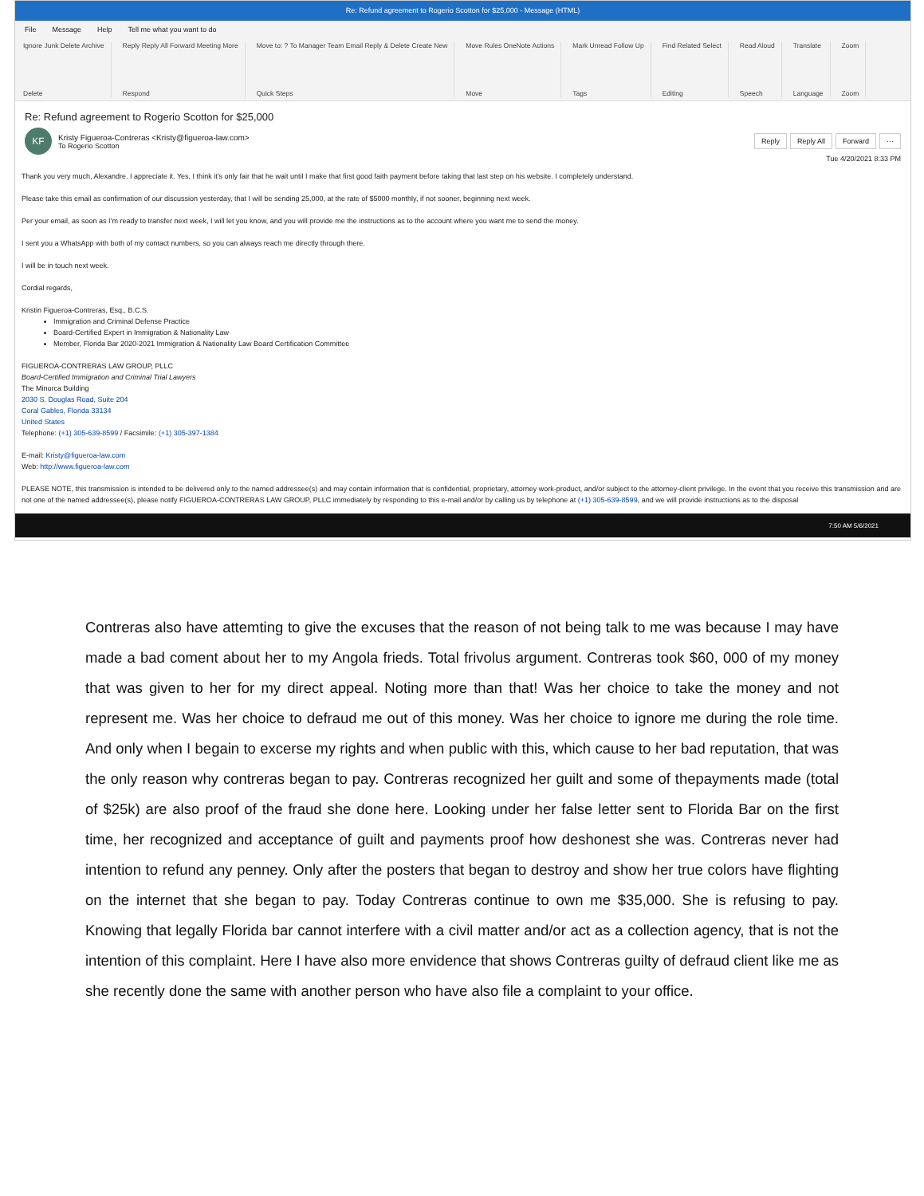Re: Refund agreement to Rogerio Scotton for $25,000 - Message (HTML)
File Message Help Tell me what you want to do
Ignore Junk Delete Archive
Delete
Reply Reply All Forward Meeting More
Respond
Move to: ? To Manager Team Email Reply & Delete Create New
Quick Steps
Move Rules OneNote Actions
Move
Mark Unread Follow Up
Tags
Find Related Select
Editing
Read Aloud
Speech
Translate
Language
Zoom
Zoom
Re: Refund agreement to Rogerio Scotton for $25,000
KF
Kristy Figueroa-Contreras <Kristy@figueroa-law.com>
To Rogerio Scotton
Reply Reply All Forward ···
Tue 4/20/2021 8:33 PM
Thank you very much, Alexandre. I appreciate it. Yes, I think it’s only fair that he wait until I make that first good faith payment before taking that last step on his website. I completely understand.
Please take this email as confirmation of our discussion yesterday, that I will be sending 25,000, at the rate of $5000 monthly, if not sooner, beginning next week.
Per your email, as soon as I’m ready to transfer next week, I will let you know, and you will provide me the instructions as to the account where you want me to send the money.
I sent you a WhatsApp with both of my contact numbers, so you can always reach me directly through there.
I will be in touch next week.
Cordial regards,
Kristin Figueroa-Contreras, Esq., B.C.S.
Immigration and Criminal Defense Practice
Board-Certified Expert in Immigration & Nationality Law
Member, Florida Bar 2020-2021 Immigration & Nationality Law Board Certification Committee
FIGUEROA-CONTRERAS LAW GROUP, PLLC
Board-Certified Immigration and Criminal Trial Lawyers
The Minorca Building
2030 S. Douglas Road, Suite 204
Coral Gables, Florida 33134
United States
Telephone: (+1) 305-639-8599 / Facsimile: (+1) 305-397-1384
E-mail: Kristy@figueroa-law.com
Web: http://www.figueroa-law.com
PLEASE NOTE, this transmission is intended to be delivered only to the named addressee(s) and may contain information that is confidential, proprietary, attorney work-product, and/or subject to the attorney-client privilege. In the event that you receive this transmission and are not one of the named addressee(s), please notify FIGUEROA-CONTRERAS LAW GROUP, PLLC immediately by responding to this e-mail and/or by calling us by telephone at (+1) 305-639-8599, and we will provide instructions as to the disposal
7:50 AM 5/6/2021
Contreras also have attemting to give the excuses that the reason of not being talk to me was because I may have made a bad coment about her to my Angola frieds. Total frivolus argument. Contreras took $60, 000 of my money that was given to her for my direct appeal. Noting more than that! Was her choice to take the money and not represent me. Was her choice to defraud me out of this money. Was her choice to ignore me during the role time. And only when I begain to excerse my rights and when public with this, which cause to her bad reputation, that was the only reason why contreras began to pay. Contreras recognized her guilt and some of thepayments made (total of $25k) are also proof of the fraud she done here. Looking under her false letter sent to Florida Bar on the first time, her recognized and acceptance of guilt and payments proof how deshonest she was. Contreras never had intention to refund any penney. Only after the posters that began to destroy and show her true colors have flighting on the internet that she began to pay. Today Contreras continue to own me $35,000. She is refusing to pay. Knowing that legally Florida bar cannot interfere with a civil matter and/or act as a collection agency, that is not the intention of this complaint. Here I have also more envidence that shows Contreras guilty of defraud client like me as she recently done the same with another person who have also file a complaint to your office.